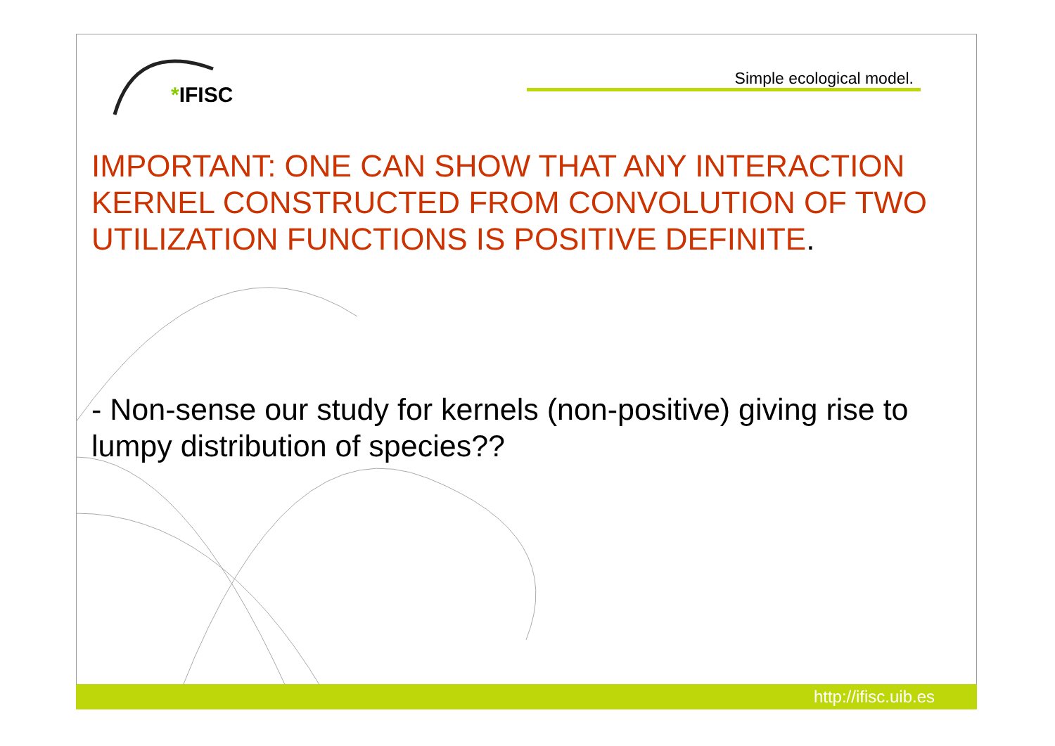*IFISC Simple ecological model.
IMPORTANT: ONE CAN SHOW THAT ANY INTERACTION KERNEL CONSTRUCTED FROM CONVOLUTION OF TWO UTILIZATION FUNCTIONS IS POSITIVE DEFINITE.
- Non-sense our study for kernels (non-positive) giving rise to lumpy distribution of species??
http://ifisc.uib.es